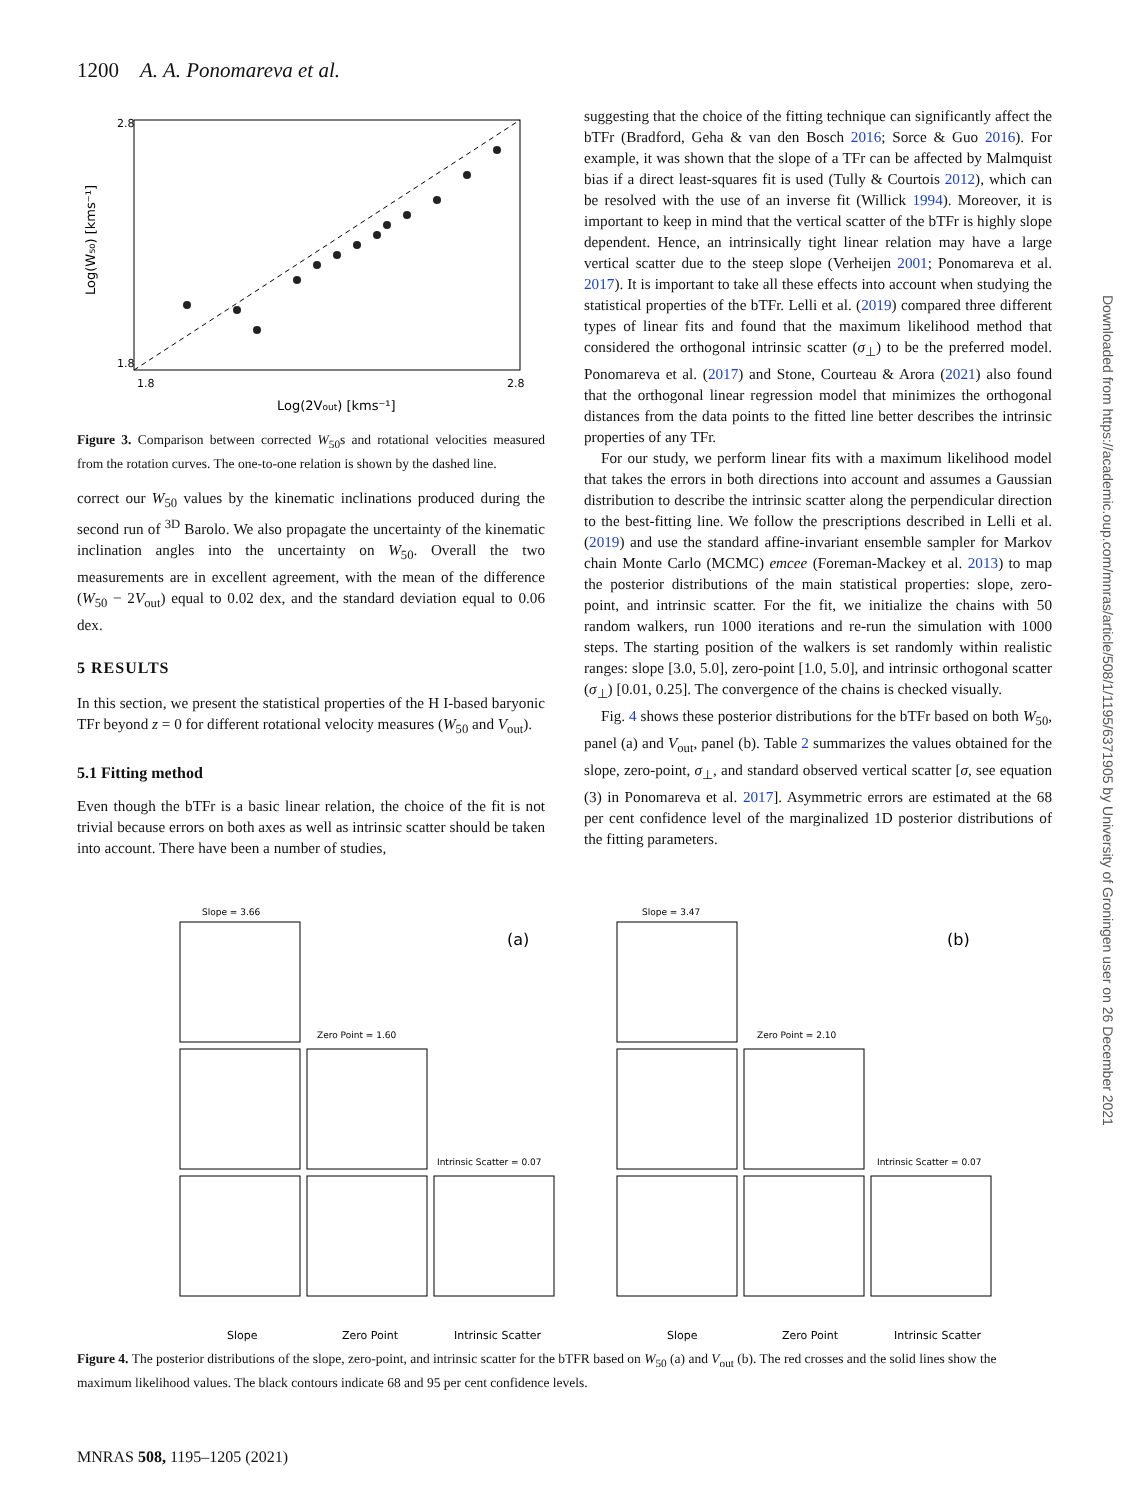1200 A. A. Ponomareva et al.
2.8
1.8
1.8
2.8
Log(2Vout) [kms⁻¹]
Log(W₅₀) [kms⁻¹]
Figure 3. Comparison between corrected W<sub>50</sub>s and rotational velocities measured from the rotation curves. The one-to-one relation is shown by the dashed line.
correct our W<sub>50</sub> values by the kinematic inclinations produced during the second run of <sup>3D</sup> Barolo. We also propagate the uncertainty of the kinematic inclination angles into the uncertainty on W<sub>50</sub>. Overall the two measurements are in excellent agreement, with the mean of the difference (W<sub>50</sub> − 2V<sub>out</sub>) equal to 0.02 dex, and the standard deviation equal to 0.06 dex.
5 RESULTS
In this section, we present the statistical properties of the H I-based baryonic TFr beyond z = 0 for different rotational velocity measures (W<sub>50</sub> and V<sub>out</sub>).
5.1 Fitting method
Even though the bTFr is a basic linear relation, the choice of the fit is not trivial because errors on both axes as well as intrinsic scatter should be taken into account. There have been a number of studies,
suggesting that the choice of the fitting technique can significantly affect the bTFr (Bradford, Geha & van den Bosch 2016; Sorce & Guo 2016). For example, it was shown that the slope of a TFr can be affected by Malmquist bias if a direct least-squares fit is used (Tully & Courtois 2012), which can be resolved with the use of an inverse fit (Willick 1994). Moreover, it is important to keep in mind that the vertical scatter of the bTFr is highly slope dependent. Hence, an intrinsically tight linear relation may have a large vertical scatter due to the steep slope (Verheijen 2001; Ponomareva et al. 2017). It is important to take all these effects into account when studying the statistical properties of the bTFr. Lelli et al. (2019) compared three different types of linear fits and found that the maximum likelihood method that considered the orthogonal intrinsic scatter (σ<sub>⊥</sub>) to be the preferred model. Ponomareva et al. (2017) and Stone, Courteau & Arora (2021) also found that the orthogonal linear regression model that minimizes the orthogonal distances from the data points to the fitted line better describes the intrinsic properties of any TFr.
For our study, we perform linear fits with a maximum likelihood model that takes the errors in both directions into account and assumes a Gaussian distribution to describe the intrinsic scatter along the perpendicular direction to the best-fitting line. We follow the prescriptions described in Lelli et al. (2019) and use the standard affine-invariant ensemble sampler for Markov chain Monte Carlo (MCMC) emcee (Foreman-Mackey et al. 2013) to map the posterior distributions of the main statistical properties: slope, zero-point, and intrinsic scatter. For the fit, we initialize the chains with 50 random walkers, run 1000 iterations and re-run the simulation with 1000 steps. The starting position of the walkers is set randomly within realistic ranges: slope [3.0, 5.0], zero-point [1.0, 5.0], and intrinsic orthogonal scatter (σ<sub>⊥</sub>) [0.01, 0.25]. The convergence of the chains is checked visually.
Fig. 4 shows these posterior distributions for the bTFr based on both W<sub>50</sub>, panel (a) and V<sub>out</sub>, panel (b). Table 2 summarizes the values obtained for the slope, zero-point, σ<sub>⊥</sub>, and standard observed vertical scatter [σ, see equation (3) in Ponomareva et al. 2017]. Asymmetric errors are estimated at the 68 per cent confidence level of the marginalized 1D posterior distributions of the fitting parameters.
Slope = 3.66
Zero Point = 1.60
Intrinsic Scatter = 0.07
(a)
Slope = 3.47
Zero Point = 2.10
Intrinsic Scatter = 0.07
(b)
Slope
Zero Point
Intrinsic Scatter
Slope
Zero Point
Intrinsic Scatter
Figure 4. The posterior distributions of the slope, zero-point, and intrinsic scatter for the bTFR based on W<sub>50</sub> (a) and V<sub>out</sub> (b). The red crosses and the solid lines show the maximum likelihood values. The black contours indicate 68 and 95 per cent confidence levels.
Downloaded from https://academic.oup.com/mnras/article/508/1/1195/6371905 by University of Groningen user on 26 December 2021
MNRAS 508, 1195–1205 (2021)